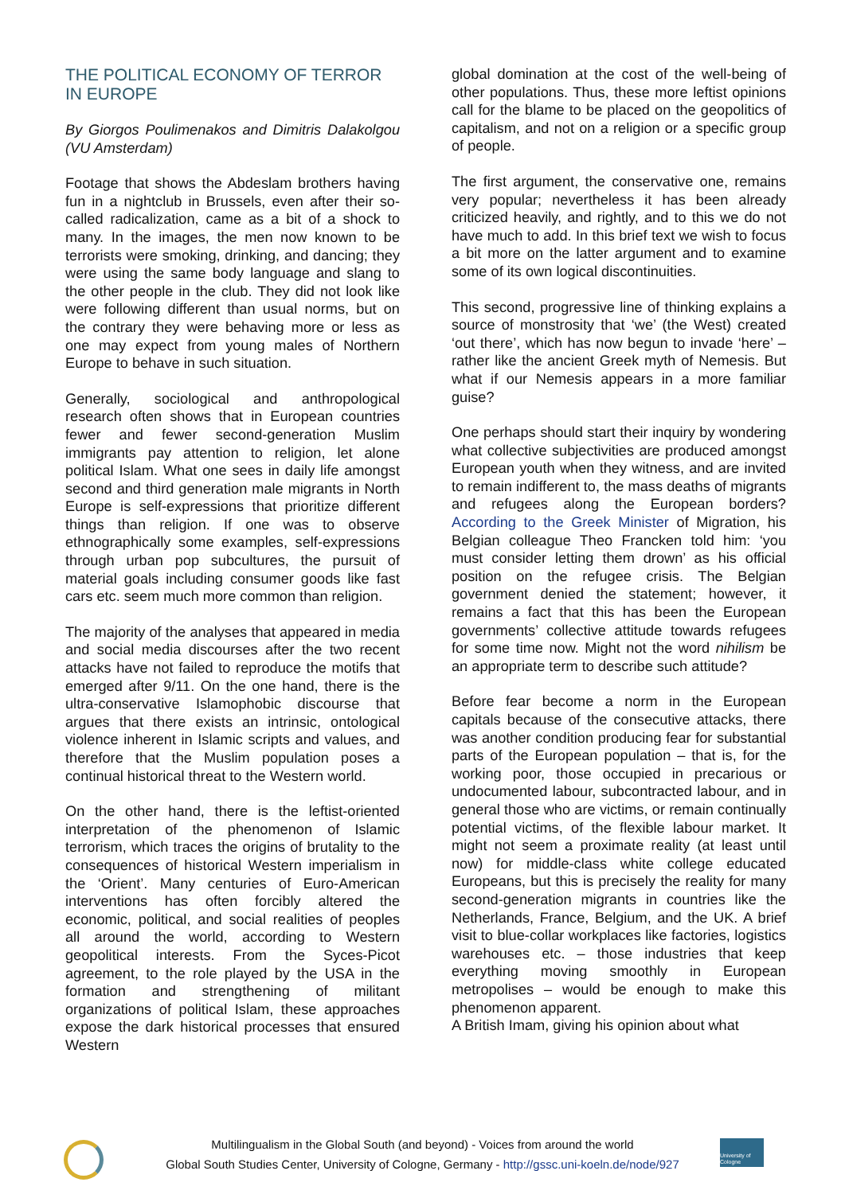THE POLITICAL ECONOMY OF TERROR IN EUROPE
By Giorgos Poulimenakos and Dimitris Dalakolgou (VU Amsterdam)
Footage that shows the Abdeslam brothers having fun in a nightclub in Brussels, even after their so-called radicalization, came as a bit of a shock to many. In the images, the men now known to be terrorists were smoking, drinking, and dancing; they were using the same body language and slang to the other people in the club. They did not look like were following different than usual norms, but on the contrary they were behaving more or less as one may expect from young males of Northern Europe to behave in such situation.
Generally, sociological and anthropological research often shows that in European countries fewer and fewer second-generation Muslim immigrants pay attention to religion, let alone political Islam. What one sees in daily life amongst second and third generation male migrants in North Europe is self-expressions that prioritize different things than religion. If one was to observe ethnographically some examples, self-expressions through urban pop subcultures, the pursuit of material goals including consumer goods like fast cars etc. seem much more common than religion.
The majority of the analyses that appeared in media and social media discourses after the two recent attacks have not failed to reproduce the motifs that emerged after 9/11. On the one hand, there is the ultra-conservative Islamophobic discourse that argues that there exists an intrinsic, ontological violence inherent in Islamic scripts and values, and therefore that the Muslim population poses a continual historical threat to the Western world.
On the other hand, there is the leftist-oriented interpretation of the phenomenon of Islamic terrorism, which traces the origins of brutality to the consequences of historical Western imperialism in the ‘Orient’. Many centuries of Euro-American interventions has often forcibly altered the economic, political, and social realities of peoples all around the world, according to Western geopolitical interests. From the Syces-Picot agreement, to the role played by the USA in the formation and strengthening of militant organizations of political Islam, these approaches expose the dark historical processes that ensured Western
global domination at the cost of the well-being of other populations. Thus, these more leftist opinions call for the blame to be placed on the geopolitics of capitalism, and not on a religion or a specific group of people.
The first argument, the conservative one, remains very popular; nevertheless it has been already criticized heavily, and rightly, and to this we do not have much to add. In this brief text we wish to focus a bit more on the latter argument and to examine some of its own logical discontinuities.
This second, progressive line of thinking explains a source of monstrosity that ‘we’ (the West) created ‘out there’, which has now begun to invade ‘here’ – rather like the ancient Greek myth of Nemesis. But what if our Nemesis appears in a more familiar guise?
One perhaps should start their inquiry by wondering what collective subjectivities are produced amongst European youth when they witness, and are invited to remain indifferent to, the mass deaths of migrants and refugees along the European borders? According to the Greek Minister of Migration, his Belgian colleague Theo Francken told him: ‘you must consider letting them drown’ as his official position on the refugee crisis. The Belgian government denied the statement; however, it remains a fact that this has been the European governments’ collective attitude towards refugees for some time now. Might not the word nihilism be an appropriate term to describe such attitude?
Before fear become a norm in the European capitals because of the consecutive attacks, there was another condition producing fear for substantial parts of the European population – that is, for the working poor, those occupied in precarious or undocumented labour, subcontracted labour, and in general those who are victims, or remain continually potential victims, of the flexible labour market. It might not seem a proximate reality (at least until now) for middle-class white college educated Europeans, but this is precisely the reality for many second-generation migrants in countries like the Netherlands, France, Belgium, and the UK. A brief visit to blue-collar workplaces like factories, logistics warehouses etc. – those industries that keep everything moving smoothly in European metropolises – would be enough to make this phenomenon apparent.
A British Imam, giving his opinion about what
Multilingualism in the Global South (and beyond) - Voices from around the world
Global South Studies Center, University of Cologne, Germany - http://gssc.uni-koeln.de/node/927
University of Cologne